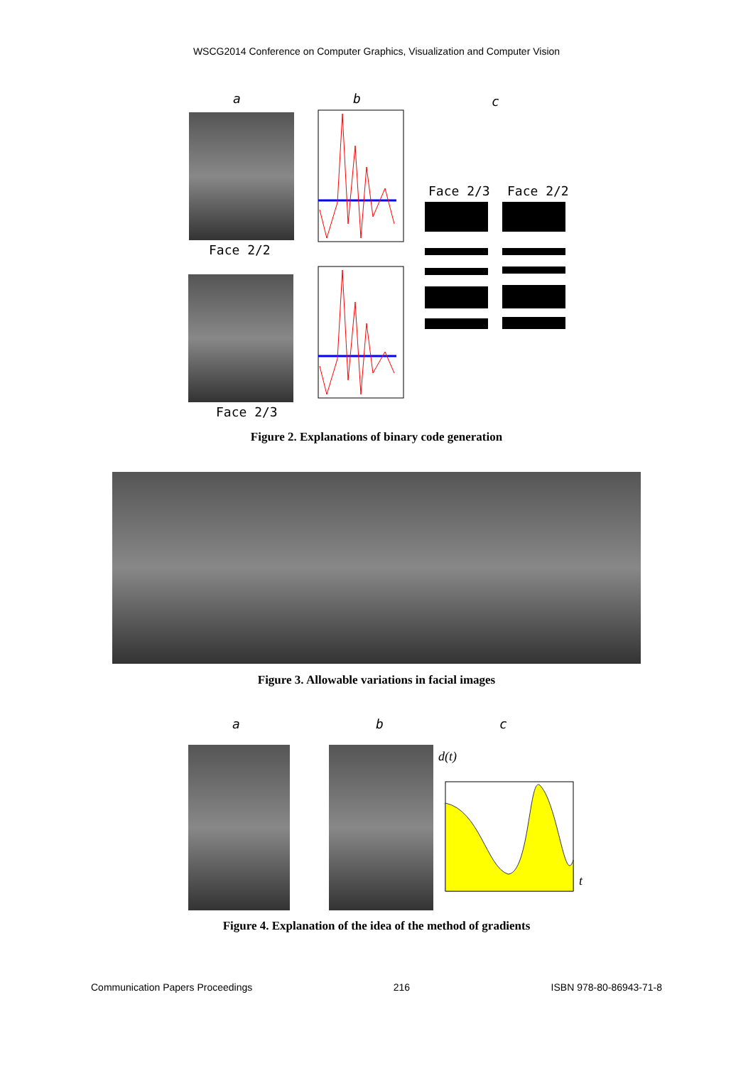WSCG2014 Conference on Computer Graphics, Visualization and Computer Vision
a b c
Face 2/2
Face 2/3
Face 2/3 Face 2/2
Figure 2. Explanations of binary code generation
Figure 3. Allowable variations in facial images
a b c
d(t)
t
Figure 4. Explanation of the idea of the method of gradients
Communication Papers Proceedings 216 ISBN 978-80-86943-71-8